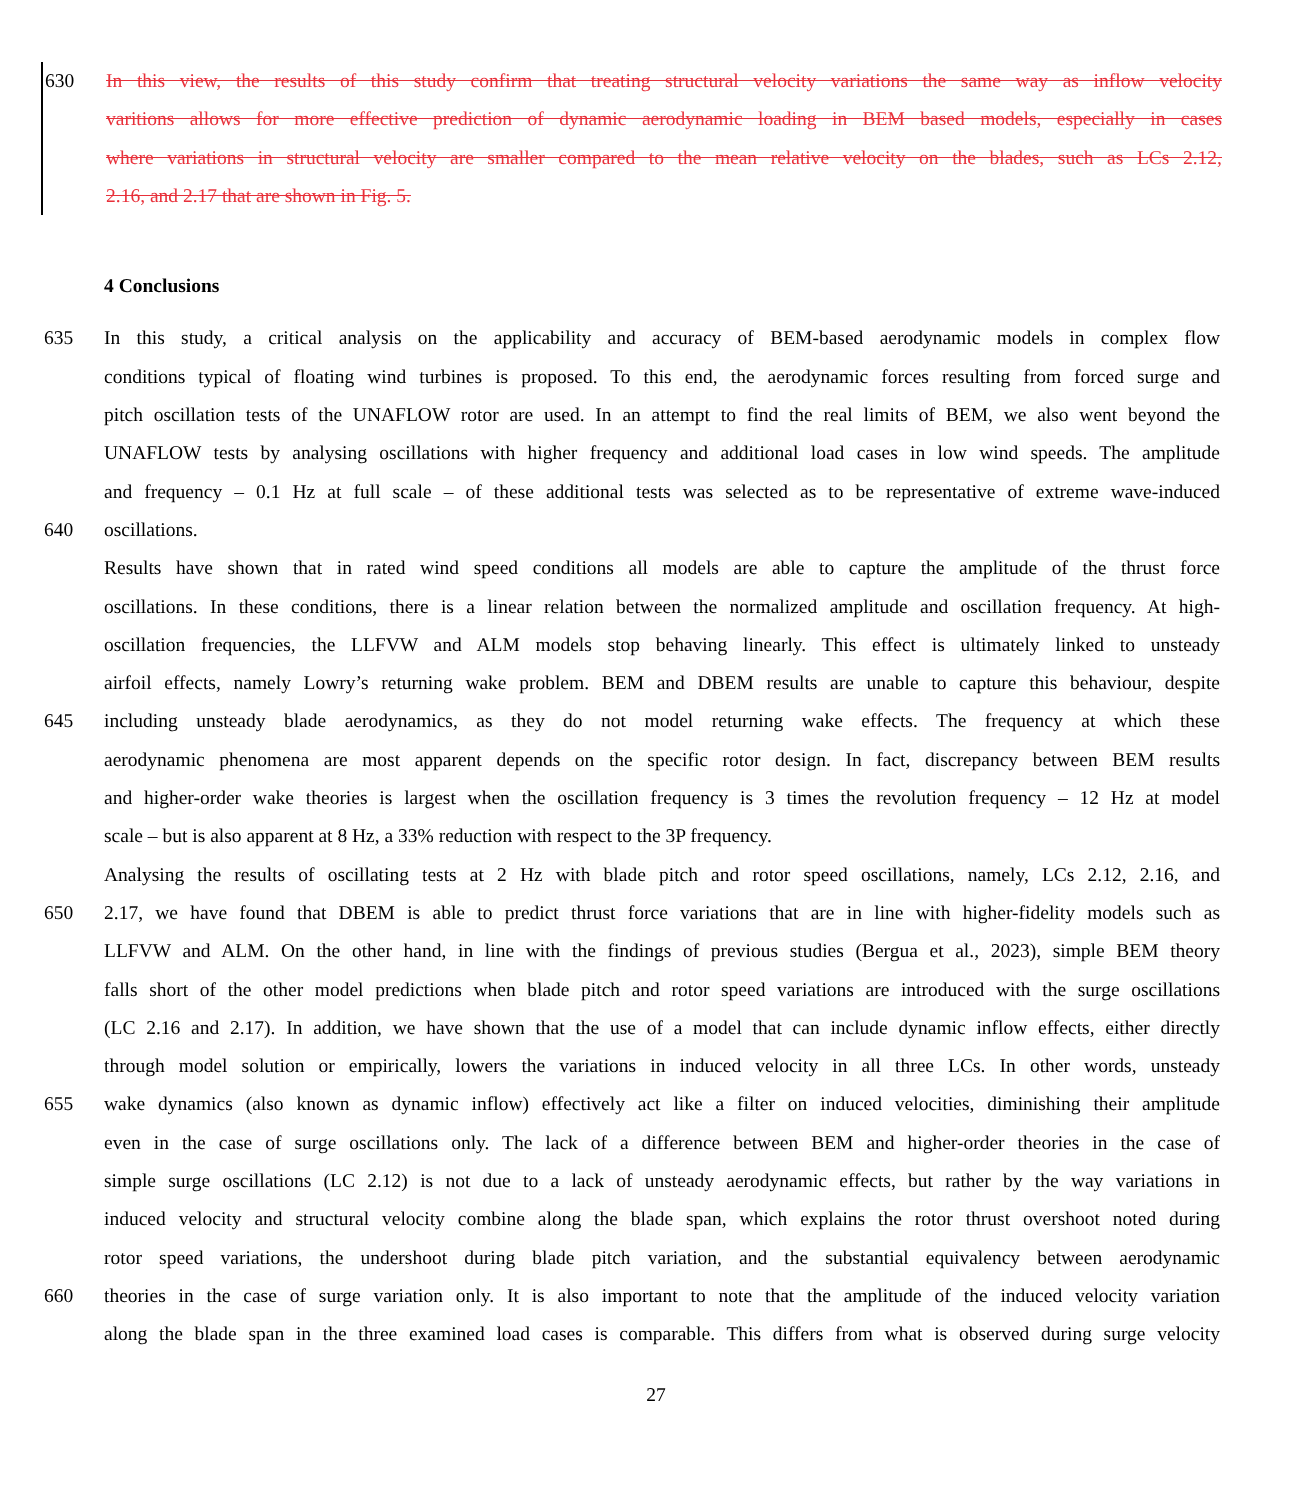630 In this view, the results of this study confirm that treating structural velocity variations the same way as inflow velocity
varitions allows for more effective prediction of dynamic aerodynamic loading in BEM based models, especially in cases
where variations in structural velocity are smaller compared to the mean relative velocity on the blades, such as LCs 2.12,
2.16, and 2.17 that are shown in Fig. 5.
4 Conclusions
635 In this study, a critical analysis on the applicability and accuracy of BEM-based aerodynamic models in complex flow
conditions typical of floating wind turbines is proposed. To this end, the aerodynamic forces resulting from forced surge and
pitch oscillation tests of the UNAFLOW rotor are used. In an attempt to find the real limits of BEM, we also went beyond the
UNAFLOW tests by analysing oscillations with higher frequency and additional load cases in low wind speeds. The amplitude
and frequency – 0.1 Hz at full scale – of these additional tests was selected as to be representative of extreme wave-induced
640 oscillations.
Results have shown that in rated wind speed conditions all models are able to capture the amplitude of the thrust force
oscillations. In these conditions, there is a linear relation between the normalized amplitude and oscillation frequency. At high-
oscillation frequencies, the LLFVW and ALM models stop behaving linearly. This effect is ultimately linked to unsteady
airfoil effects, namely Lowry’s returning wake problem. BEM and DBEM results are unable to capture this behaviour, despite
645 including unsteady blade aerodynamics, as they do not model returning wake effects. The frequency at which these
aerodynamic phenomena are most apparent depends on the specific rotor design. In fact, discrepancy between BEM results
and higher-order wake theories is largest when the oscillation frequency is 3 times the revolution frequency – 12 Hz at model
scale – but is also apparent at 8 Hz, a 33% reduction with respect to the 3P frequency.
Analysing the results of oscillating tests at 2 Hz with blade pitch and rotor speed oscillations, namely, LCs 2.12, 2.16, and
650 2.17, we have found that DBEM is able to predict thrust force variations that are in line with higher-fidelity models such as
LLFVW and ALM. On the other hand, in line with the findings of previous studies (Bergua et al., 2023), simple BEM theory
falls short of the other model predictions when blade pitch and rotor speed variations are introduced with the surge oscillations
(LC 2.16 and 2.17). In addition, we have shown that the use of a model that can include dynamic inflow effects, either directly
through model solution or empirically, lowers the variations in induced velocity in all three LCs. In other words, unsteady
655 wake dynamics (also known as dynamic inflow) effectively act like a filter on induced velocities, diminishing their amplitude
even in the case of surge oscillations only. The lack of a difference between BEM and higher-order theories in the case of
simple surge oscillations (LC 2.12) is not due to a lack of unsteady aerodynamic effects, but rather by the way variations in
induced velocity and structural velocity combine along the blade span, which explains the rotor thrust overshoot noted during
rotor speed variations, the undershoot during blade pitch variation, and the substantial equivalency between aerodynamic
660 theories in the case of surge variation only. It is also important to note that the amplitude of the induced velocity variation
along the blade span in the three examined load cases is comparable. This differs from what is observed during surge velocity
27